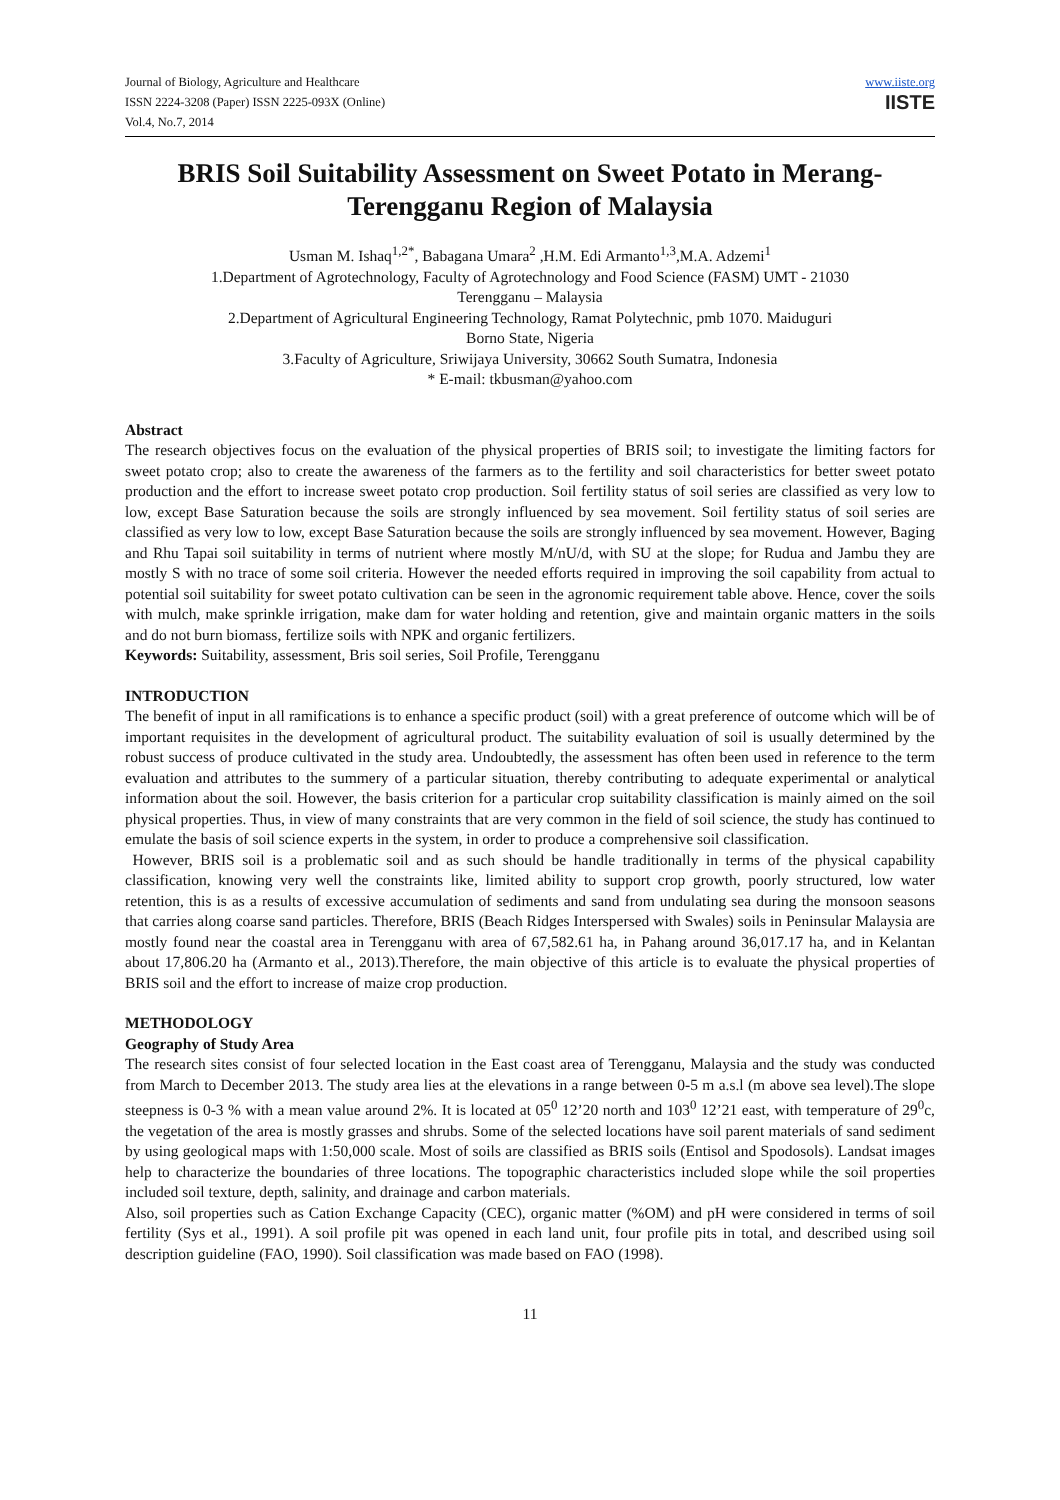Journal of Biology, Agriculture and Healthcare
ISSN 2224-3208 (Paper) ISSN 2225-093X (Online)
Vol.4, No.7, 2014
www.iiste.org
IISTE
BRIS Soil Suitability Assessment on Sweet Potato in Merang- Terengganu Region of Malaysia
Usman M. Ishaq<sup>1,2*</sup>, Babagana Umara<sup>2</sup> ,H.M. Edi Armanto<sup>1,3</sup>,M.A. Adzemi<sup>1</sup>
1.Department of Agrotechnology, Faculty of Agrotechnology and Food Science (FASM) UMT - 21030
Terengganu – Malaysia
2.Department of Agricultural Engineering Technology, Ramat Polytechnic, pmb 1070. Maiduguri
Borno State, Nigeria
3.Faculty of Agriculture, Sriwijaya University, 30662 South Sumatra, Indonesia
* E-mail: tkbusman@yahoo.com
Abstract
The research objectives focus on the evaluation of the physical properties of BRIS soil; to investigate the limiting factors for sweet potato crop; also to create the awareness of the farmers as to the fertility and soil characteristics for better sweet potato production and the effort to increase sweet potato crop production. Soil fertility status of soil series are classified as very low to low, except Base Saturation because the soils are strongly influenced by sea movement. Soil fertility status of soil series are classified as very low to low, except Base Saturation because the soils are strongly influenced by sea movement. However, Baging and Rhu Tapai soil suitability in terms of nutrient where mostly M/nU/d, with SU at the slope; for Rudua and Jambu they are mostly S with no trace of some soil criteria. However the needed efforts required in improving the soil capability from actual to potential soil suitability for sweet potato cultivation can be seen in the agronomic requirement table above. Hence, cover the soils with mulch, make sprinkle irrigation, make dam for water holding and retention, give and maintain organic matters in the soils and do not burn biomass, fertilize soils with NPK and organic fertilizers.
Keywords: Suitability, assessment, Bris soil series, Soil Profile, Terengganu
INTRODUCTION
The benefit of input in all ramifications is to enhance a specific product (soil) with a great preference of outcome which will be of important requisites in the development of agricultural product. The suitability evaluation of soil is usually determined by the robust success of produce cultivated in the study area. Undoubtedly, the assessment has often been used in reference to the term evaluation and attributes to the summery of a particular situation, thereby contributing to adequate experimental or analytical information about the soil. However, the basis criterion for a particular crop suitability classification is mainly aimed on the soil physical properties. Thus, in view of many constraints that are very common in the field of soil science, the study has continued to emulate the basis of soil science experts in the system, in order to produce a comprehensive soil classification.
However, BRIS soil is a problematic soil and as such should be handle traditionally in terms of the physical capability classification, knowing very well the constraints like, limited ability to support crop growth, poorly structured, low water retention, this is as a results of excessive accumulation of sediments and sand from undulating sea during the monsoon seasons that carries along coarse sand particles. Therefore, BRIS (Beach Ridges Interspersed with Swales) soils in Peninsular Malaysia are mostly found near the coastal area in Terengganu with area of 67,582.61 ha, in Pahang around 36,017.17 ha, and in Kelantan about 17,806.20 ha (Armanto et al., 2013).Therefore, the main objective of this article is to evaluate the physical properties of BRIS soil and the effort to increase of maize crop production.
METHODOLOGY
Geography of Study Area
The research sites consist of four selected location in the East coast area of Terengganu, Malaysia and the study was conducted from March to December 2013. The study area lies at the elevations in a range between 0-5 m a.s.l (m above sea level).The slope steepness is 0-3 % with a mean value around 2%. It is located at 05<sup>0</sup> 12’20 north and 103<sup>0</sup> 12’21 east, with temperature of 29<sup>0</sup>c, the vegetation of the area is mostly grasses and shrubs. Some of the selected locations have soil parent materials of sand sediment by using geological maps with 1:50,000 scale. Most of soils are classified as BRIS soils (Entisol and Spodosols). Landsat images help to characterize the boundaries of three locations. The topographic characteristics included slope while the soil properties included soil texture, depth, salinity, and drainage and carbon materials.
Also, soil properties such as Cation Exchange Capacity (CEC), organic matter (%OM) and pH were considered in terms of soil fertility (Sys et al., 1991). A soil profile pit was opened in each land unit, four profile pits in total, and described using soil description guideline (FAO, 1990). Soil classification was made based on FAO (1998).
11